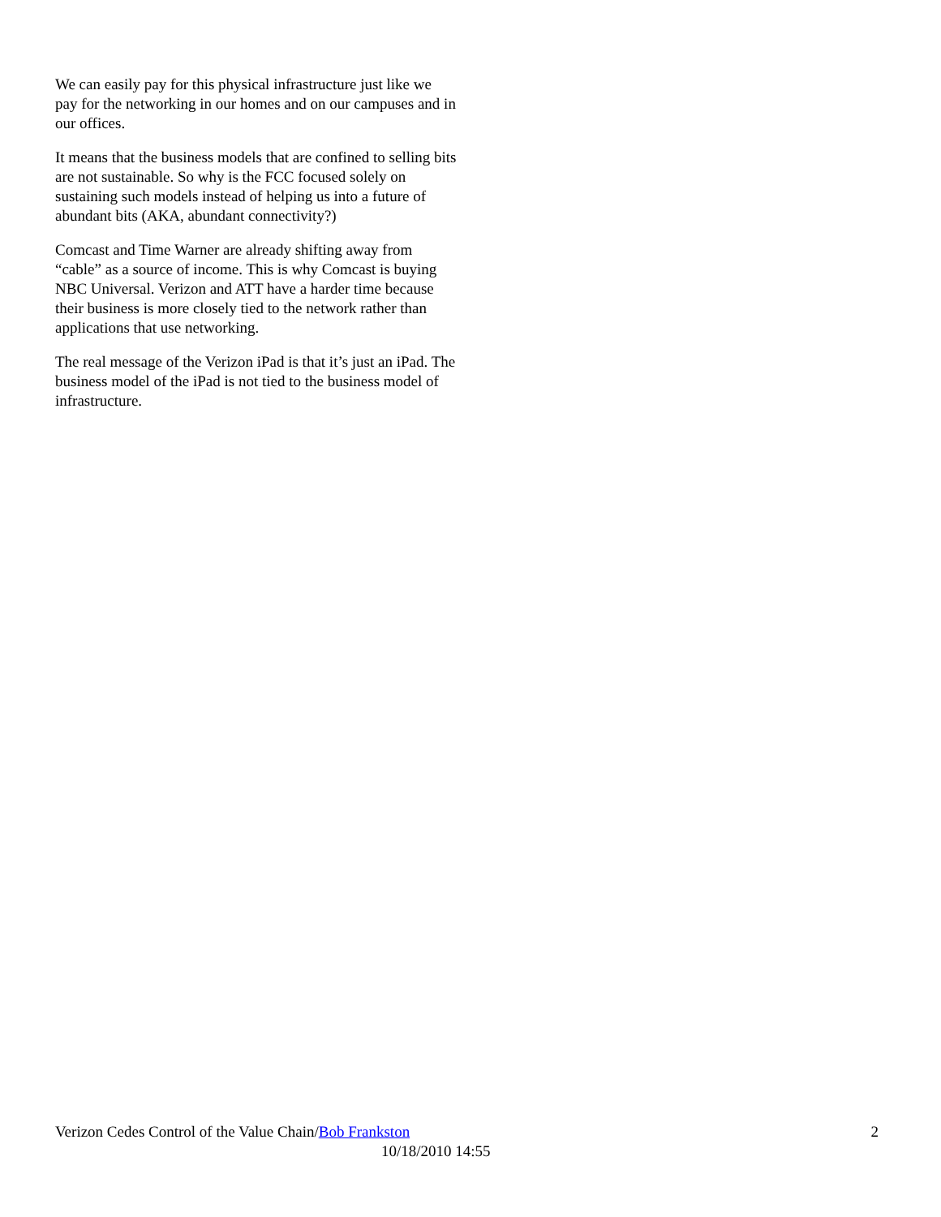We can easily pay for this physical infrastructure just like we pay for the networking in our homes and on our campuses and in our offices.
It means that the business models that are confined to selling bits are not sustainable. So why is the FCC focused solely on sustaining such models instead of helping us into a future of abundant bits (AKA, abundant connectivity?)
Comcast and Time Warner are already shifting away from “cable” as a source of income. This is why Comcast is buying NBC Universal. Verizon and ATT have a harder time because their business is more closely tied to the network rather than applications that use networking.
The real message of the Verizon iPad is that it’s just an iPad. The business model of the iPad is not tied to the business model of infrastructure.
Verizon Cedes Control of the Value Chain/Bob Frankston 2
10/18/2010 14:55